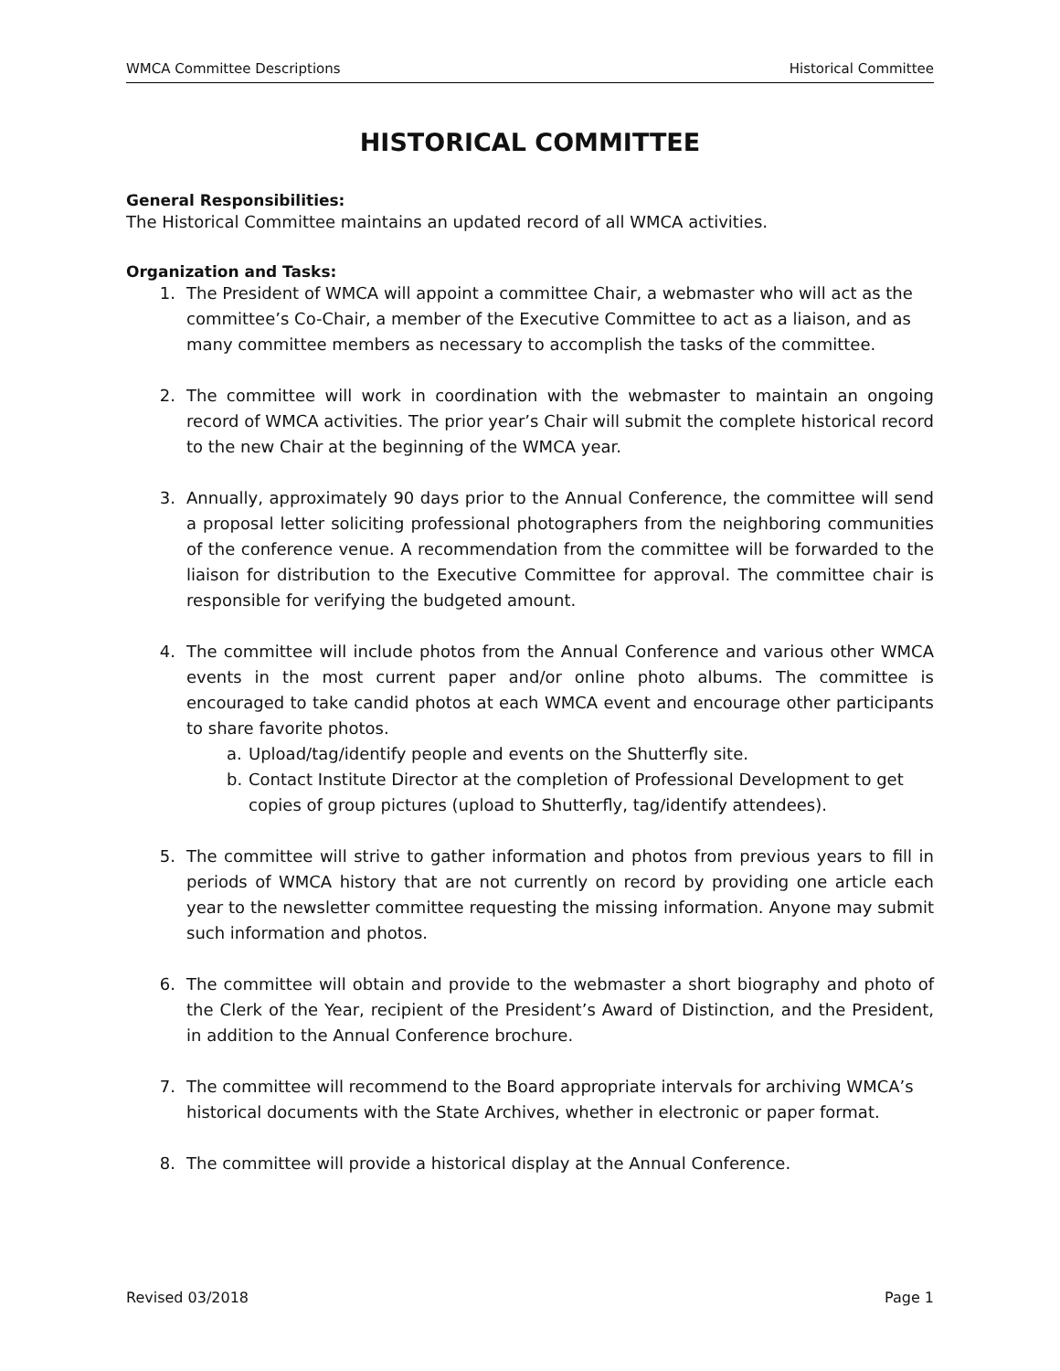WMCA Committee Descriptions Historical Committee
HISTORICAL COMMITTEE
General Responsibilities:
The Historical Committee maintains an updated record of all WMCA activities.
Organization and Tasks:
1. The President of WMCA will appoint a committee Chair, a webmaster who will act as the committee’s Co-Chair, a member of the Executive Committee to act as a liaison, and as many committee members as necessary to accomplish the tasks of the committee.
2. The committee will work in coordination with the webmaster to maintain an ongoing record of WMCA activities. The prior year’s Chair will submit the complete historical record to the new Chair at the beginning of the WMCA year.
3. Annually, approximately 90 days prior to the Annual Conference, the committee will send a proposal letter soliciting professional photographers from the neighboring communities of the conference venue. A recommendation from the committee will be forwarded to the liaison for distribution to the Executive Committee for approval. The committee chair is responsible for verifying the budgeted amount.
4. The committee will include photos from the Annual Conference and various other WMCA events in the most current paper and/or online photo albums. The committee is encouraged to take candid photos at each WMCA event and encourage other participants to share favorite photos.
a. Upload/tag/identify people and events on the Shutterfly site.
b. Contact Institute Director at the completion of Professional Development to get copies of group pictures (upload to Shutterfly, tag/identify attendees).
5. The committee will strive to gather information and photos from previous years to fill in periods of WMCA history that are not currently on record by providing one article each year to the newsletter committee requesting the missing information. Anyone may submit such information and photos.
6. The committee will obtain and provide to the webmaster a short biography and photo of the Clerk of the Year, recipient of the President’s Award of Distinction, and the President, in addition to the Annual Conference brochure.
7. The committee will recommend to the Board appropriate intervals for archiving WMCA’s historical documents with the State Archives, whether in electronic or paper format.
8. The committee will provide a historical display at the Annual Conference.
Revised 03/2018 Page 1